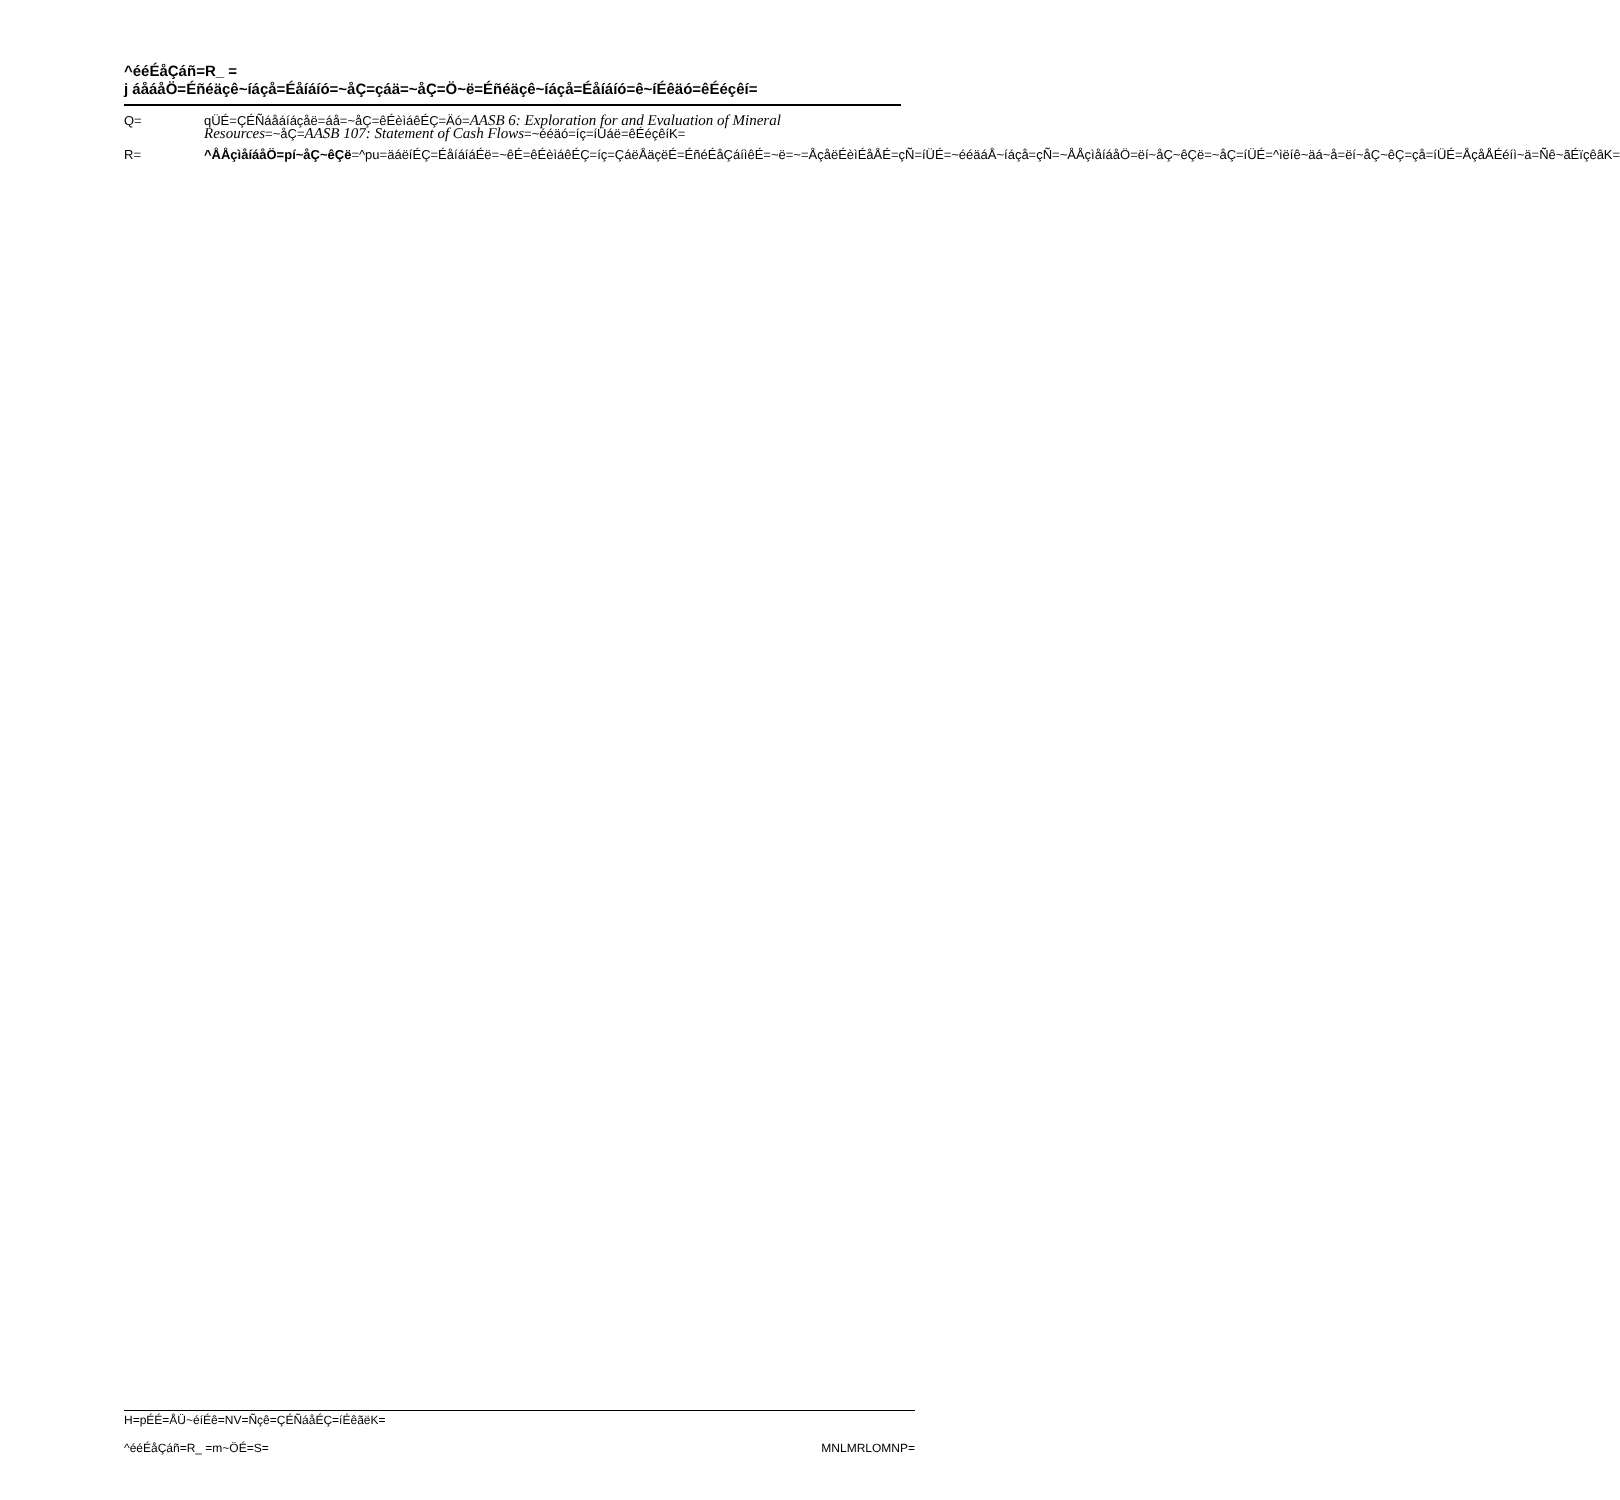^ééÉåÇáñ=R_ =
j áåáåÖ=Éñéäçê~íáçå=Éåíáíó=~åÇ=çáä=~åÇ=Ö~ë=Éñéäçê~íáçå=Éåíáíó=ê~íÉêäó=êÉéçêí=
Q= qÜÉ=ÇÉÑáåáíáçåë=áå=~åÇ=êÉèìáêÉÇ=Äó=AASB 6: Exploration for and Evaluation of Mineral Resources=~åÇ=AASB 107: Statement of Cash Flows=~ééäó=íç=íÜáë=êÉéçêíK=
R= ^ÅÅçìåíáåÖ=pí~åÇ~êÇë=^pu=äáëíÉÇ=ÉåíáíáÉë=~êÉ=êÉèìáêÉÇ=íç=ÇáëÅäçëÉ=ÉñéÉåÇáíìêÉ=~ë=~=ÅçåëÉèìÉåÅÉ=çÑ=íÜÉ=~ééäáÅ~íáçå=çÑ=~ÅÅçìåíáåÖ=ëí~åÇ~êÇë=~åÇ=íÜÉ=^ìëíê~äá~å=ëí~åÇ~êÇ=çå=íÜÉ=ÅçåÅÉéíì~ä=Ñê~ãÉïçêâK=
H=pÉÉ=ÅÜ~éíÉê=NV=Ñçê=ÇÉÑáåÉÇ=íÉêãëK=
^ééÉåÇáñ=R_ =m~ÖÉ=S= MNLMRLOMNP=